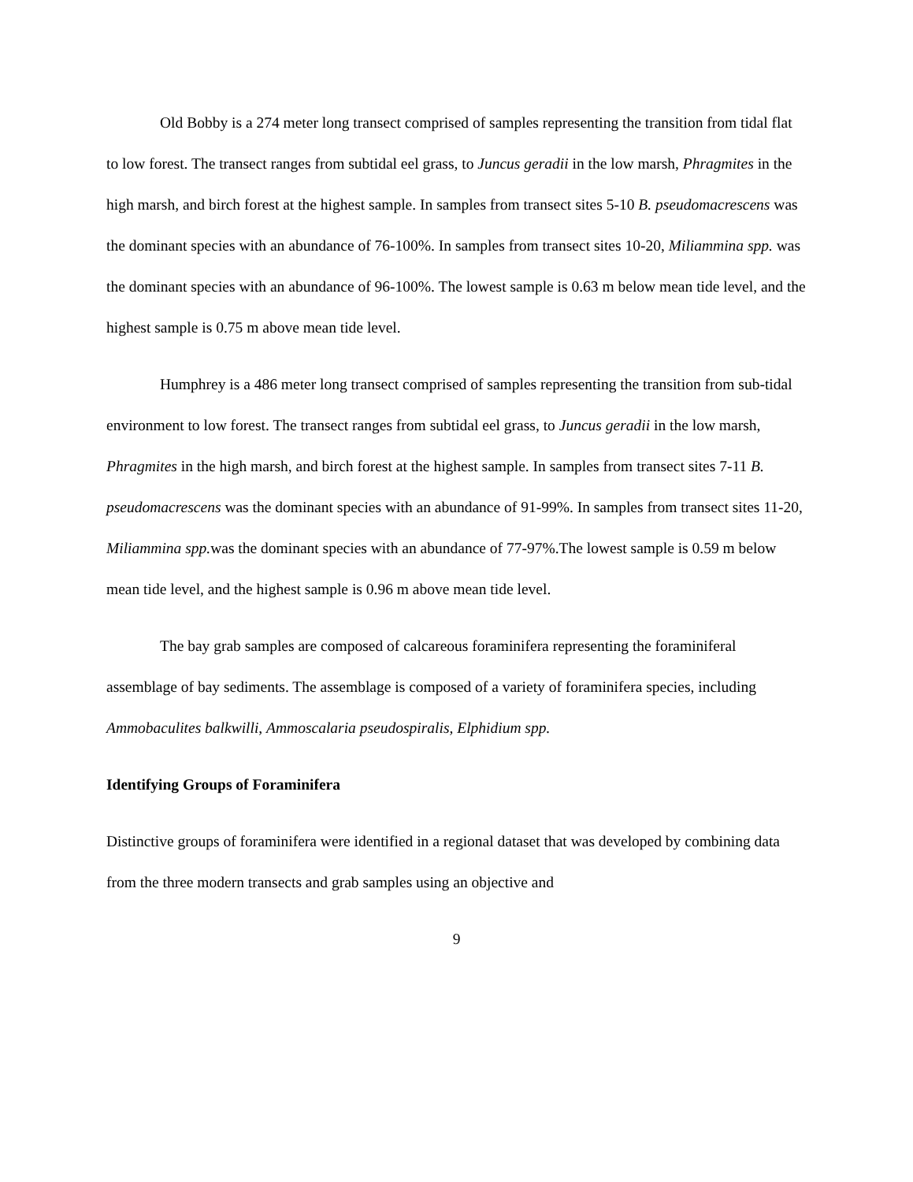Old Bobby is a 274 meter long transect comprised of samples representing the transition from tidal flat to low forest. The transect ranges from subtidal eel grass, to Juncus geradii in the low marsh, Phragmites in the high marsh, and birch forest at the highest sample. In samples from transect sites 5-10 B. pseudomacrescens was the dominant species with an abundance of 76-100%. In samples from transect sites 10-20, Miliammina spp. was the dominant species with an abundance of 96-100%. The lowest sample is 0.63 m below mean tide level, and the highest sample is 0.75 m above mean tide level.
Humphrey is a 486 meter long transect comprised of samples representing the transition from sub-tidal environment to low forest. The transect ranges from subtidal eel grass, to Juncus geradii in the low marsh, Phragmites in the high marsh, and birch forest at the highest sample. In samples from transect sites 7-11 B. pseudomacrescens was the dominant species with an abundance of 91-99%. In samples from transect sites 11-20, Miliammina spp. was the dominant species with an abundance of 77-97%.The lowest sample is 0.59 m below mean tide level, and the highest sample is 0.96 m above mean tide level.
The bay grab samples are composed of calcareous foraminifera representing the foraminiferal assemblage of bay sediments. The assemblage is composed of a variety of foraminifera species, including Ammobaculites balkwilli, Ammoscalaria pseudospiralis, Elphidium spp.
Identifying Groups of Foraminifera
Distinctive groups of foraminifera were identified in a regional dataset that was developed by combining data from the three modern transects and grab samples using an objective and
9